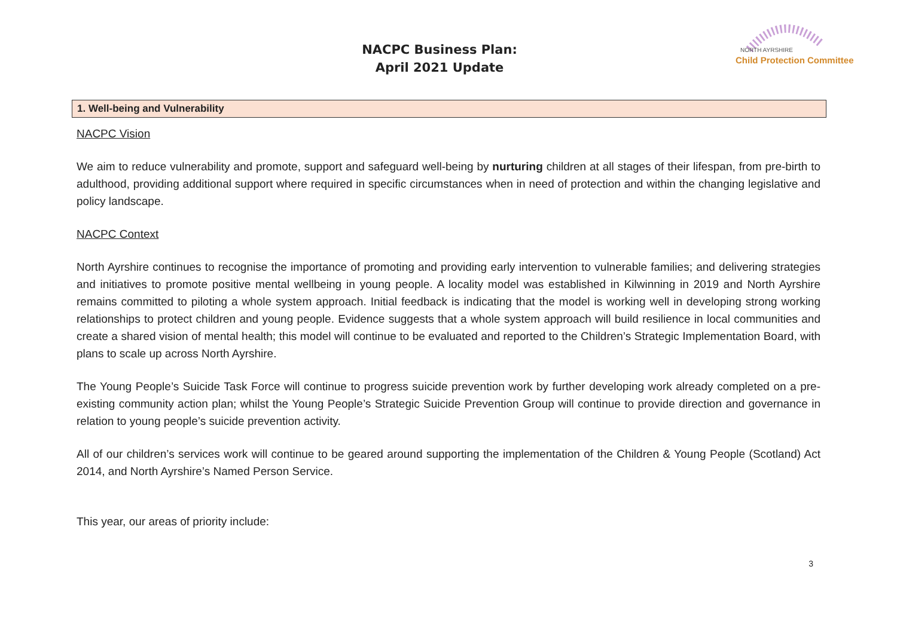NACPC Business Plan:
April 2021 Update
NORTH AYRSHIRE
Child Protection Committee
1. Well-being and Vulnerability
NACPC Vision
We aim to reduce vulnerability and promote, support and safeguard well-being by nurturing children at all stages of their lifespan, from pre-birth to adulthood, providing additional support where required in specific circumstances when in need of protection and within the changing legislative and policy landscape.
NACPC Context
North Ayrshire continues to recognise the importance of promoting and providing early intervention to vulnerable families; and delivering strategies and initiatives to promote positive mental wellbeing in young people. A locality model was established in Kilwinning in 2019 and North Ayrshire remains committed to piloting a whole system approach. Initial feedback is indicating that the model is working well in developing strong working relationships to protect children and young people. Evidence suggests that a whole system approach will build resilience in local communities and create a shared vision of mental health; this model will continue to be evaluated and reported to the Children’s Strategic Implementation Board, with plans to scale up across North Ayrshire.
The Young People’s Suicide Task Force will continue to progress suicide prevention work by further developing work already completed on a pre-existing community action plan; whilst the Young People’s Strategic Suicide Prevention Group will continue to provide direction and governance in relation to young people’s suicide prevention activity.
All of our children’s services work will continue to be geared around supporting the implementation of the Children & Young People (Scotland) Act 2014, and North Ayrshire’s Named Person Service.
This year, our areas of priority include:
3